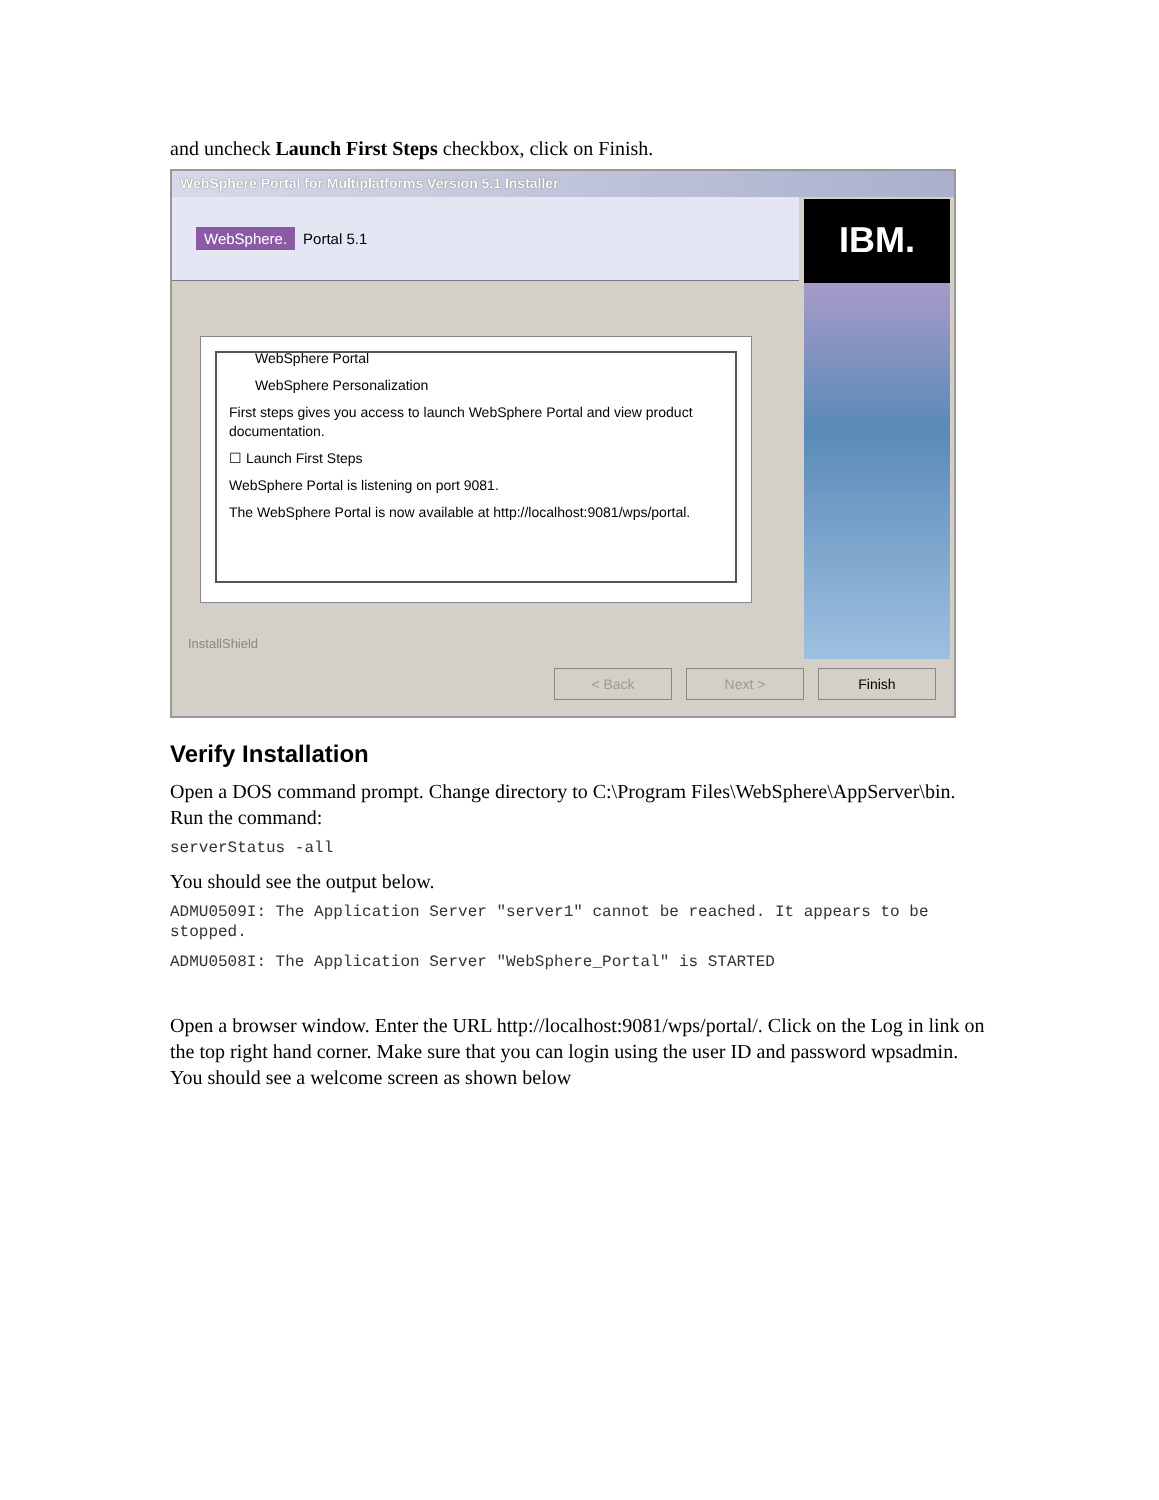and uncheck Launch First Steps checkbox, click on Finish.
WebSphere Portal for Multiplatforms Version 5.1 Installer
WebSphere. Portal 5.1
IBM.
WebSphere Portal
WebSphere Personalization
First steps gives you access to launch WebSphere Portal and view product documentation.
☐ Launch First Steps
WebSphere Portal is listening on port 9081.
The WebSphere Portal is now available at http://localhost:9081/wps/portal.
InstallShield
< Back Next > Finish
Verify Installation
Open a DOS command prompt. Change directory to C:\Program Files\WebSphere\AppServer\bin. Run the command:
serverStatus -all
You should see the output below.
ADMU0509I: The Application Server "server1" cannot be reached. It appears to be stopped.
ADMU0508I: The Application Server "WebSphere_Portal" is STARTED
Open a browser window. Enter the URL http://localhost:9081/wps/portal/. Click on the Log in link on the top right hand corner. Make sure that you can login using the user ID and password wpsadmin. You should see a welcome screen as shown below